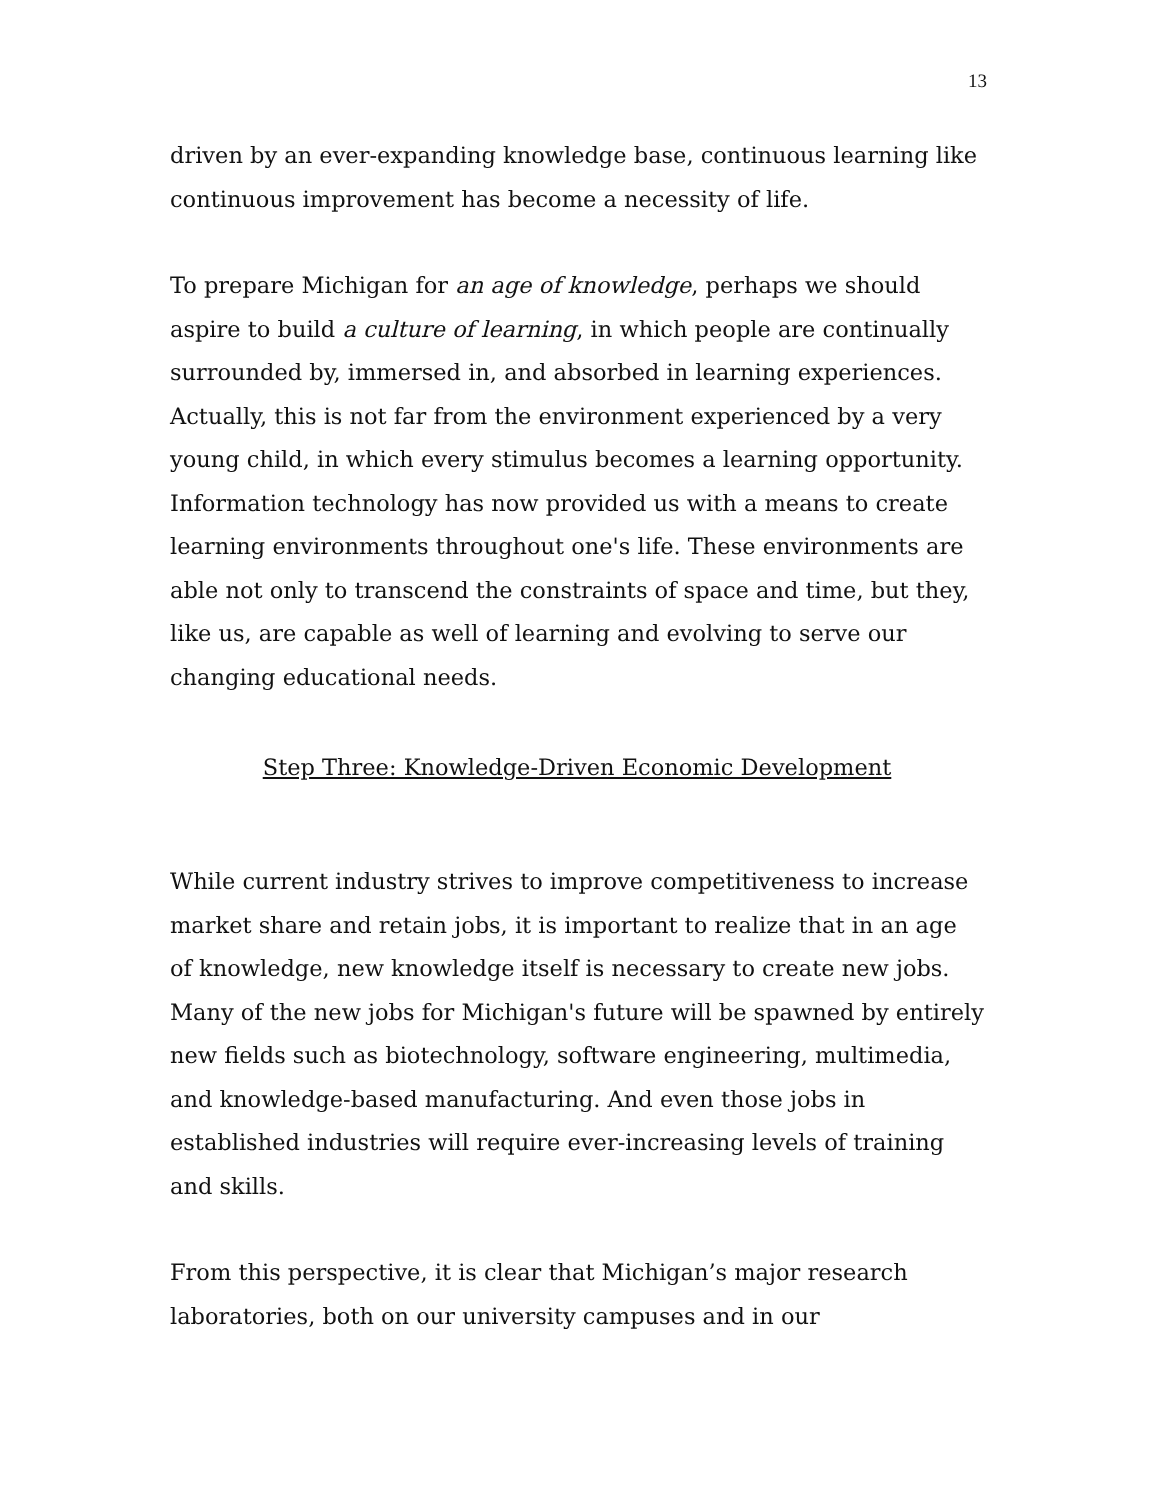13
driven by an ever-expanding knowledge base, continuous learning like continuous improvement has become a necessity of life.
To prepare Michigan for an age of knowledge, perhaps we should aspire to build a culture of learning, in which people are continually surrounded by, immersed in, and absorbed in learning experiences. Actually, this is not far from the environment experienced by a very young child, in which every stimulus becomes a learning opportunity. Information technology has now provided us with a means to create learning environments throughout one's life. These environments are able not only to transcend the constraints of space and time, but they, like us, are capable as well of learning and evolving to serve our changing educational needs.
Step Three: Knowledge-Driven Economic Development
While current industry strives to improve competitiveness to increase market share and retain jobs, it is important to realize that in an age of knowledge, new knowledge itself is necessary to create new jobs. Many of the new jobs for Michigan's future will be spawned by entirely new fields such as biotechnology, software engineering, multimedia, and knowledge-based manufacturing. And even those jobs in established industries will require ever-increasing levels of training and skills.
From this perspective, it is clear that Michigan’s major research laboratories, both on our university campuses and in our